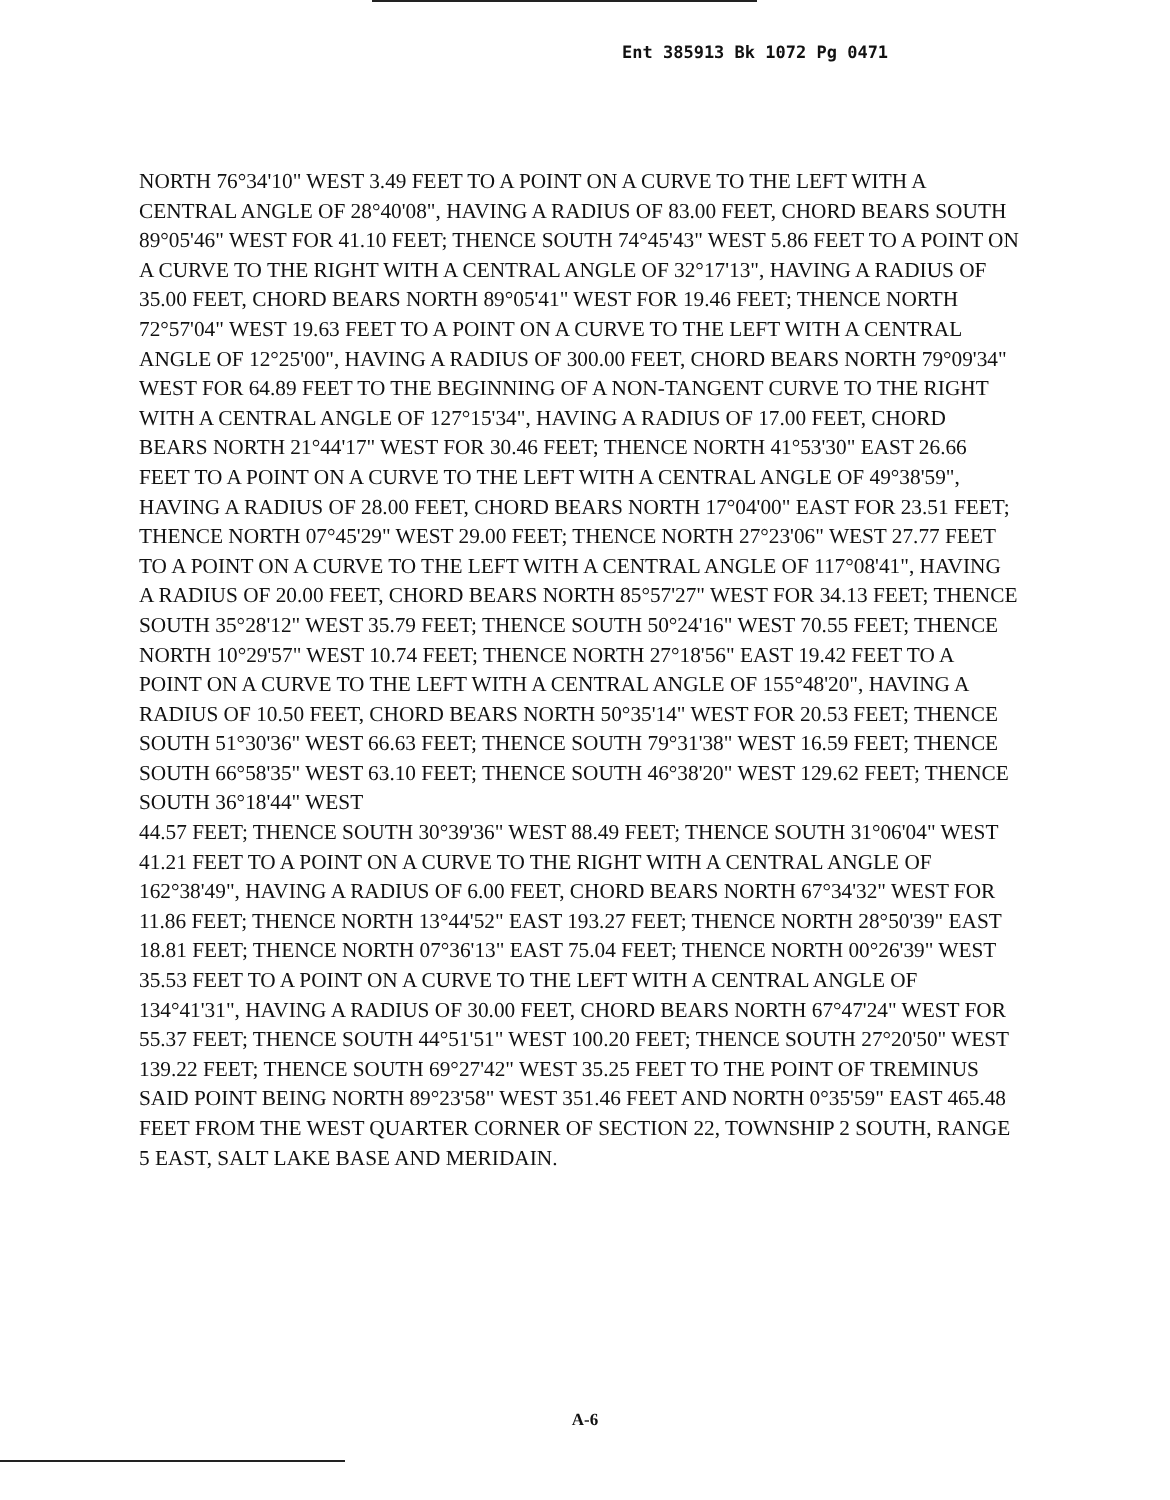Ent 385913 Bk 1072 Pg 0471
NORTH 76°34'10" WEST 3.49 FEET TO A POINT ON A CURVE TO THE LEFT WITH A CENTRAL ANGLE OF 28°40'08", HAVING A RADIUS OF 83.00 FEET, CHORD BEARS SOUTH 89°05'46" WEST FOR 41.10 FEET; THENCE SOUTH 74°45'43" WEST 5.86 FEET TO A POINT ON A CURVE TO THE RIGHT WITH A CENTRAL ANGLE OF 32°17'13", HAVING A RADIUS OF 35.00 FEET, CHORD BEARS NORTH 89°05'41" WEST FOR 19.46 FEET; THENCE NORTH 72°57'04" WEST 19.63 FEET TO A POINT ON A CURVE TO THE LEFT WITH A CENTRAL ANGLE OF 12°25'00", HAVING A RADIUS OF 300.00 FEET, CHORD BEARS NORTH 79°09'34" WEST FOR 64.89 FEET TO THE BEGINNING OF A NON-TANGENT CURVE TO THE RIGHT WITH A CENTRAL ANGLE OF 127°15'34", HAVING A RADIUS OF 17.00 FEET, CHORD BEARS NORTH 21°44'17" WEST FOR 30.46 FEET; THENCE NORTH 41°53'30" EAST 26.66 FEET TO A POINT ON A CURVE TO THE LEFT WITH A CENTRAL ANGLE OF 49°38'59", HAVING A RADIUS OF 28.00 FEET, CHORD BEARS NORTH 17°04'00" EAST FOR 23.51 FEET; THENCE NORTH 07°45'29" WEST 29.00 FEET; THENCE NORTH 27°23'06" WEST 27.77 FEET TO A POINT ON A CURVE TO THE LEFT WITH A CENTRAL ANGLE OF 117°08'41", HAVING A RADIUS OF 20.00 FEET, CHORD BEARS NORTH 85°57'27" WEST FOR 34.13 FEET; THENCE SOUTH 35°28'12" WEST 35.79 FEET; THENCE SOUTH 50°24'16" WEST 70.55 FEET; THENCE NORTH 10°29'57" WEST 10.74 FEET; THENCE NORTH 27°18'56" EAST 19.42 FEET TO A POINT ON A CURVE TO THE LEFT WITH A CENTRAL ANGLE OF 155°48'20", HAVING A RADIUS OF 10.50 FEET, CHORD BEARS NORTH 50°35'14" WEST FOR 20.53 FEET; THENCE SOUTH 51°30'36" WEST 66.63 FEET; THENCE SOUTH 79°31'38" WEST 16.59 FEET; THENCE SOUTH 66°58'35" WEST 63.10 FEET; THENCE SOUTH 46°38'20" WEST 129.62 FEET; THENCE SOUTH 36°18'44" WEST
44.57 FEET; THENCE SOUTH 30°39'36" WEST 88.49 FEET; THENCE SOUTH 31°06'04" WEST 41.21 FEET TO A POINT ON A CURVE TO THE RIGHT WITH A CENTRAL ANGLE OF 162°38'49", HAVING A RADIUS OF 6.00 FEET, CHORD BEARS NORTH 67°34'32" WEST FOR 11.86 FEET; THENCE NORTH 13°44'52" EAST 193.27 FEET; THENCE NORTH 28°50'39" EAST 18.81 FEET; THENCE NORTH 07°36'13" EAST 75.04 FEET; THENCE NORTH 00°26'39" WEST 35.53 FEET TO A POINT ON A CURVE TO THE LEFT WITH A CENTRAL ANGLE OF 134°41'31", HAVING A RADIUS OF 30.00 FEET, CHORD BEARS NORTH 67°47'24" WEST FOR 55.37 FEET; THENCE SOUTH 44°51'51" WEST 100.20 FEET; THENCE SOUTH 27°20'50" WEST 139.22 FEET; THENCE SOUTH 69°27'42" WEST 35.25 FEET TO THE POINT OF TREMINUS SAID POINT BEING NORTH 89°23'58" WEST 351.46 FEET AND NORTH 0°35'59" EAST 465.48 FEET FROM THE WEST QUARTER CORNER OF SECTION 22, TOWNSHIP 2 SOUTH, RANGE 5 EAST, SALT LAKE BASE AND MERIDAIN.
A-6